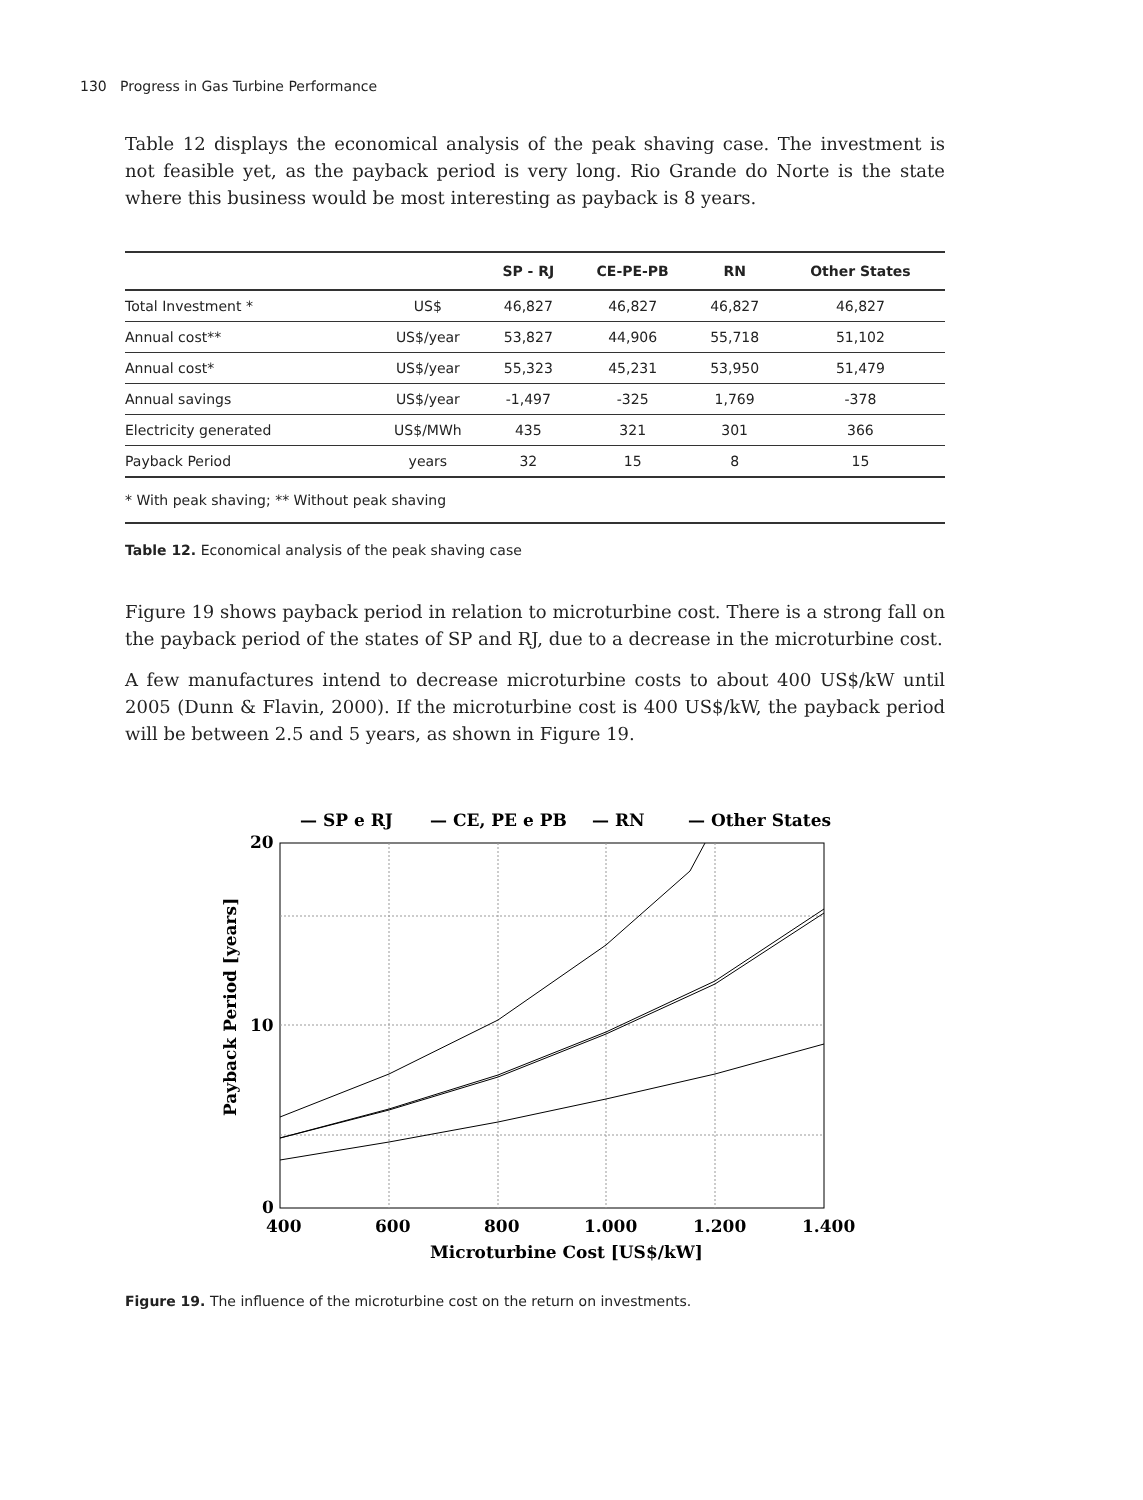130 Progress in Gas Turbine Performance
Table 12 displays the economical analysis of the peak shaving case. The investment is not feasible yet, as the payback period is very long. Rio Grande do Norte is the state where this business would be most interesting as payback is 8 years.
| | | SP - RJ | CE-PE-PB | RN | Other States |
| --- | --- | --- | --- | --- | --- |
| Total Investment * | US$ | 46,827 | 46,827 | 46,827 | 46,827 |
| Annual cost** | US$/year | 53,827 | 44,906 | 55,718 | 51,102 |
| Annual cost* | US$/year | 55,323 | 45,231 | 53,950 | 51,479 |
| Annual savings | US$/year | -1,497 | -325 | 1,769 | -378 |
| Electricity generated | US$/MWh | 435 | 321 | 301 | 366 |
| Payback Period | years | 32 | 15 | 8 | 15 |
| * With peak shaving; ** Without peak shaving | | | | | |
Table 12. Economical analysis of the peak shaving case
Figure 19 shows payback period in relation to microturbine cost. There is a strong fall on the payback period of the states of SP and RJ, due to a decrease in the microturbine cost.
A few manufactures intend to decrease microturbine costs to about 400 US$/kW until 2005 (Dunn & Flavin, 2000). If the microturbine cost is 400 US$/kW, the payback period will be between 2.5 and 5 years, as shown in Figure 19.
— SP e RJ
— CE, PE e PB
— RN
— Other States
20
10
0
400
600
800
1.000
1.200
1.400
Microturbine Cost [US$/kW]
Payback Period [years]
Figure 19. The influence of the microturbine cost on the return on investments.